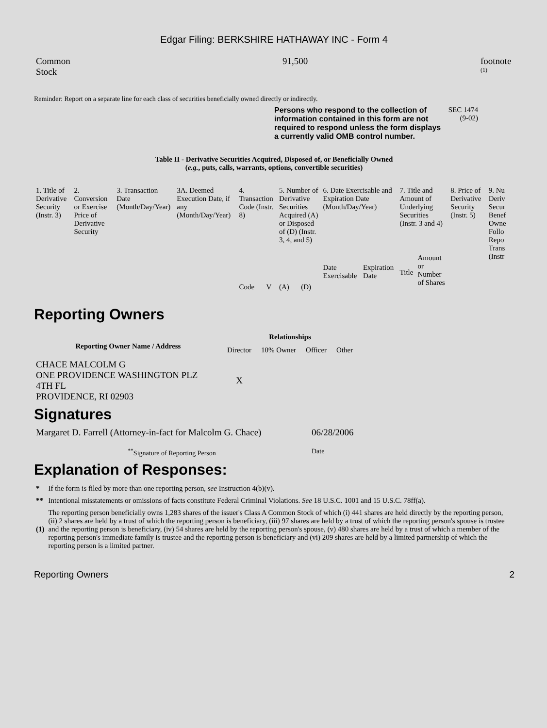Edgar Filing: BERKSHIRE HATHAWAY INC - Form 4
| Common Stock | 91,500 | footnote <sup>(1)</sup> |
Reminder: Report on a separate line for each class of securities beneficially owned directly or indirectly.
Persons who respond to the collection of information contained in this form are not required to respond unless the form displays a currently valid OMB control number.
SEC 1474
(9-02)
Table II - Derivative Securities Acquired, Disposed of, or Beneficially Owned
(e.g., puts, calls, warrants, options, convertible securities)
| 1. Title of Derivative Security (Instr. 3) | 2. Conversion or Exercise Price of Derivative Security | 3. Transaction Date (Month/Day/Year) | 3A. Deemed Execution Date, if any (Month/Day/Year) | 4. Transaction Code (Instr. 8) | | 5. Number of Derivative Securities Acquired (A) or Disposed of (D) (Instr. 3, 4, and 5) | | 6. Date Exercisable and Expiration Date (Month/Day/Year) | | 7. Title and Amount of Underlying Securities (Instr. 3 and 4) | | 8. Price of Derivative Security (Instr. 5) | 9. Nu Deriv Secur Benef Owne Follo Repo Trans (Instr |
| --- | --- | --- | --- | --- | --- | --- | --- | --- | --- | --- | --- | --- | --- |
| | | | | Code | V | (A) | (D) | Date Exercisable | Expiration Date | Title | Amount or Number of Shares | | |
Reporting Owners
| Reporting Owner Name / Address | Relationships | | | |
| --- | --- | --- | --- | --- |
| | Director | 10% Owner | Officer | Other |
| CHACE MALCOLM G ONE PROVIDENCE WASHINGTON PLZ 4TH FL PROVIDENCE, RI 02903 | X | | | |
Signatures
| Margaret D. Farrell (Attorney-in-fact for Malcolm G. Chace) | 06/28/2006 |
| <sup>**</sup> Signature of Reporting Person | Date |
Explanation of Responses:
| * | If the form is filed by more than one reporting person, see Instruction 4(b)(v). |
| ** | Intentional misstatements or omissions of facts constitute Federal Criminal Violations. See 18 U.S.C. 1001 and 15 U.S.C. 78ff(a). |
| (1) | The reporting person beneficially owns 1,283 shares of the issuer's Class A Common Stock of which (i) 441 shares are held directly by the reporting person, (ii) 2 shares are held by a trust of which the reporting person is beneficiary, (iii) 97 shares are held by a trust of which the reporting person's spouse is trustee and the reporting person is beneficiary, (iv) 54 shares are held by the reporting person's spouse, (v) 480 shares are held by a trust of which a member of the reporting person's immediate family is trustee and the reporting person is beneficiary and (vi) 209 shares are held by a limited partnership of which the reporting person is a limited partner. |
Reporting Owners 2